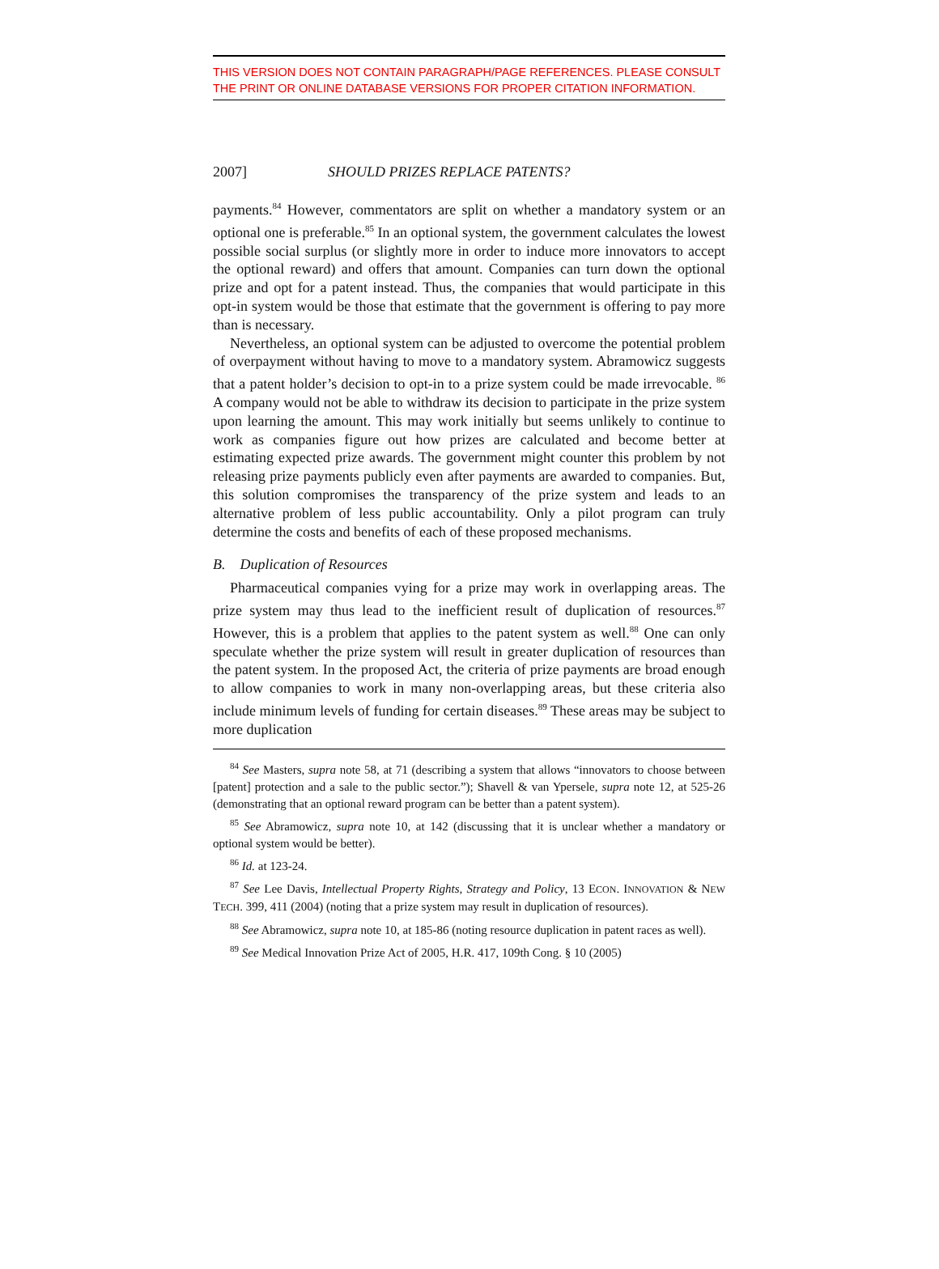THIS VERSION DOES NOT CONTAIN PARAGRAPH/PAGE REFERENCES. PLEASE CONSULT THE PRINT OR ONLINE DATABASE VERSIONS FOR PROPER CITATION INFORMATION.
2007] SHOULD PRIZES REPLACE PATENTS?
payments.<sup>84</sup> However, commentators are split on whether a mandatory system or an optional one is preferable.<sup>85</sup> In an optional system, the government calculates the lowest possible social surplus (or slightly more in order to induce more innovators to accept the optional reward) and offers that amount. Companies can turn down the optional prize and opt for a patent instead. Thus, the companies that would participate in this opt-in system would be those that estimate that the government is offering to pay more than is necessary.
Nevertheless, an optional system can be adjusted to overcome the potential problem of overpayment without having to move to a mandatory system. Abramowicz suggests that a patent holder’s decision to opt-in to a prize system could be made irrevocable. <sup>86</sup> A company would not be able to withdraw its decision to participate in the prize system upon learning the amount. This may work initially but seems unlikely to continue to work as companies figure out how prizes are calculated and become better at estimating expected prize awards. The government might counter this problem by not releasing prize payments publicly even after payments are awarded to companies. But, this solution compromises the transparency of the prize system and leads to an alternative problem of less public accountability. Only a pilot program can truly determine the costs and benefits of each of these proposed mechanisms.
B. Duplication of Resources
Pharmaceutical companies vying for a prize may work in overlapping areas. The prize system may thus lead to the inefficient result of duplication of resources.<sup>87</sup> However, this is a problem that applies to the patent system as well.<sup>88</sup> One can only speculate whether the prize system will result in greater duplication of resources than the patent system. In the proposed Act, the criteria of prize payments are broad enough to allow companies to work in many non-overlapping areas, but these criteria also include minimum levels of funding for certain diseases.<sup>89</sup> These areas may be subject to more duplication
<sup>84</sup> See Masters, supra note 58, at 71 (describing a system that allows “innovators to choose between [patent] protection and a sale to the public sector.”); Shavell & van Ypersele, supra note 12, at 525-26 (demonstrating that an optional reward program can be better than a patent system).
<sup>85</sup> See Abramowicz, supra note 10, at 142 (discussing that it is unclear whether a mandatory or optional system would be better).
<sup>86</sup> Id. at 123-24.
<sup>87</sup> See Lee Davis, Intellectual Property Rights, Strategy and Policy, 13 ECON. INNOVATION & NEW TECH. 399, 411 (2004) (noting that a prize system may result in duplication of resources).
<sup>88</sup> See Abramowicz, supra note 10, at 185-86 (noting resource duplication in patent races as well).
<sup>89</sup> See Medical Innovation Prize Act of 2005, H.R. 417, 109th Cong. § 10 (2005)